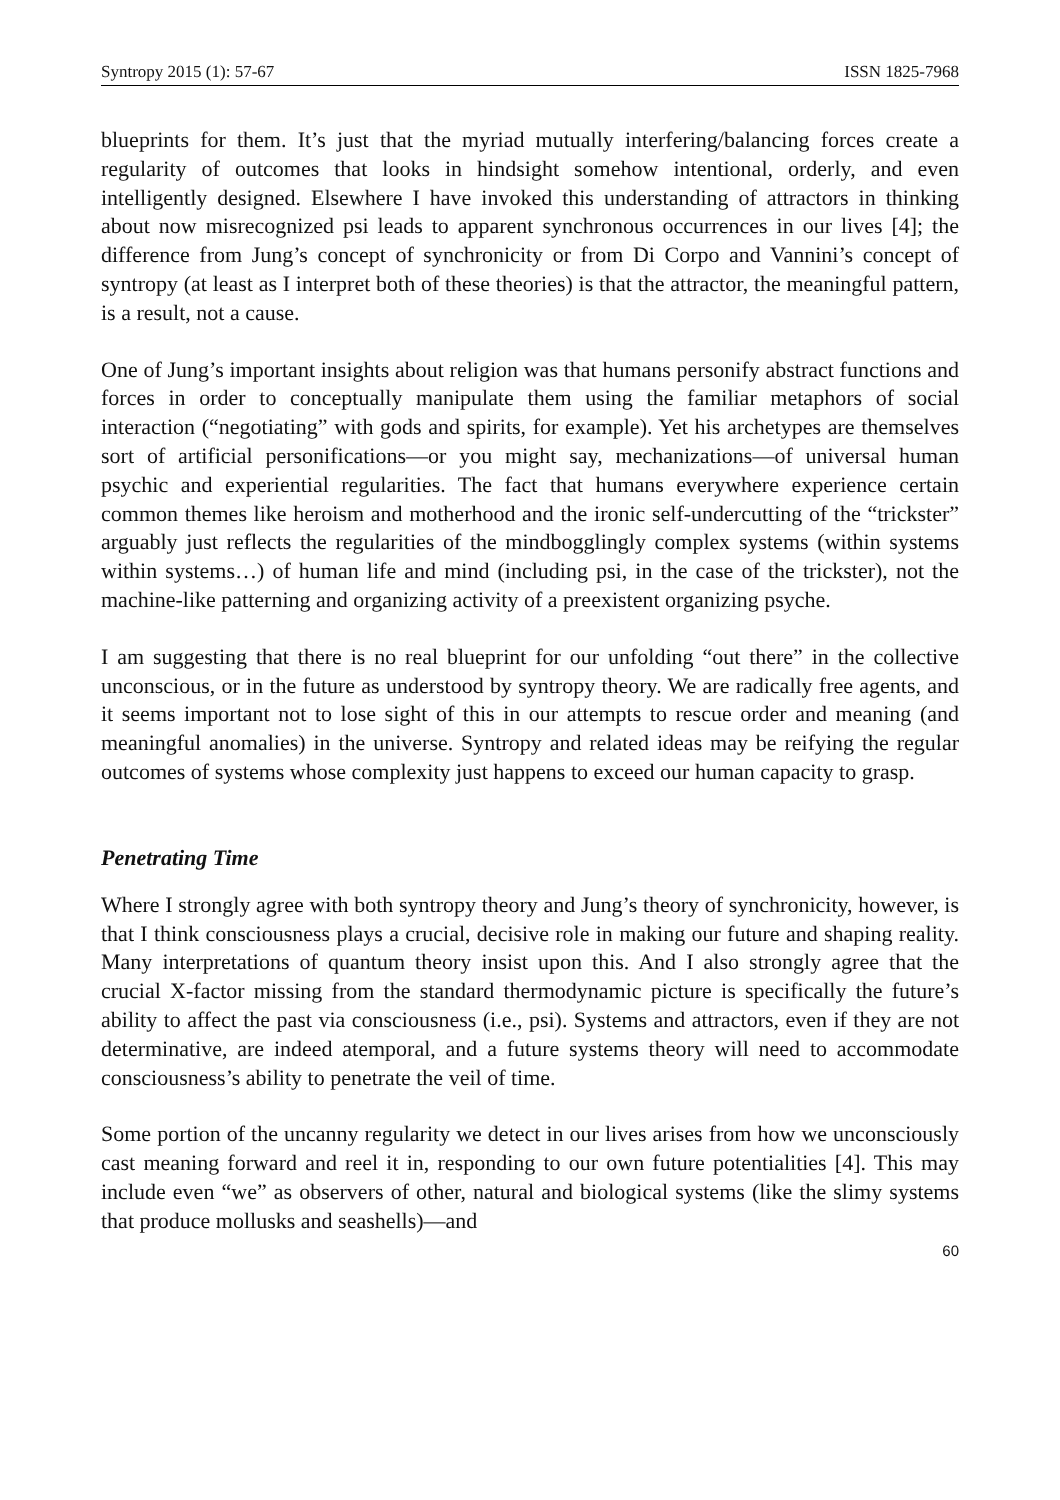Syntropy 2015 (1): 57-67 ISSN 1825-7968
blueprints for them. It’s just that the myriad mutually interfering/balancing forces create a regularity of outcomes that looks in hindsight somehow intentional, orderly, and even intelligently designed. Elsewhere I have invoked this understanding of attractors in thinking about now misrecognized psi leads to apparent synchronous occurrences in our lives [4]; the difference from Jung’s concept of synchronicity or from Di Corpo and Vannini’s concept of syntropy (at least as I interpret both of these theories) is that the attractor, the meaningful pattern, is a result, not a cause.
One of Jung’s important insights about religion was that humans personify abstract functions and forces in order to conceptually manipulate them using the familiar metaphors of social interaction (“negotiating” with gods and spirits, for example). Yet his archetypes are themselves sort of artificial personifications—or you might say, mechanizations—of universal human psychic and experiential regularities. The fact that humans everywhere experience certain common themes like heroism and motherhood and the ironic self-undercutting of the “trickster” arguably just reflects the regularities of the mindbogglingly complex systems (within systems within systems…) of human life and mind (including psi, in the case of the trickster), not the machine-like patterning and organizing activity of a preexistent organizing psyche.
I am suggesting that there is no real blueprint for our unfolding “out there” in the collective unconscious, or in the future as understood by syntropy theory. We are radically free agents, and it seems important not to lose sight of this in our attempts to rescue order and meaning (and meaningful anomalies) in the universe. Syntropy and related ideas may be reifying the regular outcomes of systems whose complexity just happens to exceed our human capacity to grasp.
Penetrating Time
Where I strongly agree with both syntropy theory and Jung’s theory of synchronicity, however, is that I think consciousness plays a crucial, decisive role in making our future and shaping reality. Many interpretations of quantum theory insist upon this. And I also strongly agree that the crucial X-factor missing from the standard thermodynamic picture is specifically the future’s ability to affect the past via consciousness (i.e., psi). Systems and attractors, even if they are not determinative, are indeed atemporal, and a future systems theory will need to accommodate consciousness’s ability to penetrate the veil of time.
Some portion of the uncanny regularity we detect in our lives arises from how we unconsciously cast meaning forward and reel it in, responding to our own future potentialities [4]. This may include even “we” as observers of other, natural and biological systems (like the slimy systems that produce mollusks and seashells)—and
60